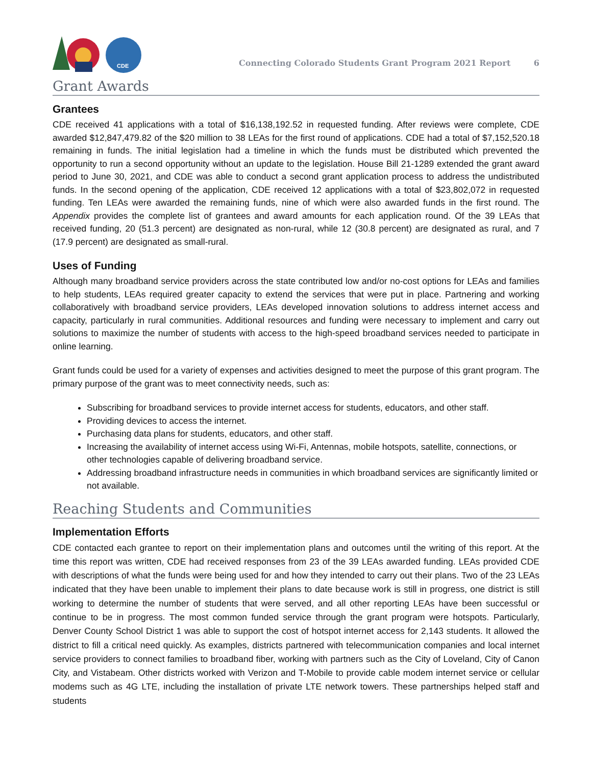CDE
Connecting Colorado Students Grant Program 2021 Report 6
Grant Awards
Grantees
CDE received 41 applications with a total of $16,138,192.52 in requested funding. After reviews were complete, CDE awarded $12,847,479.82 of the $20 million to 38 LEAs for the first round of applications. CDE had a total of $7,152,520.18 remaining in funds. The initial legislation had a timeline in which the funds must be distributed which prevented the opportunity to run a second opportunity without an update to the legislation. House Bill 21-1289 extended the grant award period to June 30, 2021, and CDE was able to conduct a second grant application process to address the undistributed funds. In the second opening of the application, CDE received 12 applications with a total of $23,802,072 in requested funding. Ten LEAs were awarded the remaining funds, nine of which were also awarded funds in the first round. The Appendix provides the complete list of grantees and award amounts for each application round. Of the 39 LEAs that received funding, 20 (51.3 percent) are designated as non-rural, while 12 (30.8 percent) are designated as rural, and 7 (17.9 percent) are designated as small-rural.
Uses of Funding
Although many broadband service providers across the state contributed low and/or no-cost options for LEAs and families to help students, LEAs required greater capacity to extend the services that were put in place. Partnering and working collaboratively with broadband service providers, LEAs developed innovation solutions to address internet access and capacity, particularly in rural communities. Additional resources and funding were necessary to implement and carry out solutions to maximize the number of students with access to the high-speed broadband services needed to participate in online learning.
Grant funds could be used for a variety of expenses and activities designed to meet the purpose of this grant program. The primary purpose of the grant was to meet connectivity needs, such as:
Subscribing for broadband services to provide internet access for students, educators, and other staff.
Providing devices to access the internet.
Purchasing data plans for students, educators, and other staff.
Increasing the availability of internet access using Wi-Fi, Antennas, mobile hotspots, satellite, connections, or other technologies capable of delivering broadband service.
Addressing broadband infrastructure needs in communities in which broadband services are significantly limited or not available.
Reaching Students and Communities
Implementation Efforts
CDE contacted each grantee to report on their implementation plans and outcomes until the writing of this report. At the time this report was written, CDE had received responses from 23 of the 39 LEAs awarded funding. LEAs provided CDE with descriptions of what the funds were being used for and how they intended to carry out their plans. Two of the 23 LEAs indicated that they have been unable to implement their plans to date because work is still in progress, one district is still working to determine the number of students that were served, and all other reporting LEAs have been successful or continue to be in progress. The most common funded service through the grant program were hotspots. Particularly, Denver County School District 1 was able to support the cost of hotspot internet access for 2,143 students. It allowed the district to fill a critical need quickly. As examples, districts partnered with telecommunication companies and local internet service providers to connect families to broadband fiber, working with partners such as the City of Loveland, City of Canon City, and Vistabeam. Other districts worked with Verizon and T-Mobile to provide cable modem internet service or cellular modems such as 4G LTE, including the installation of private LTE network towers. These partnerships helped staff and students